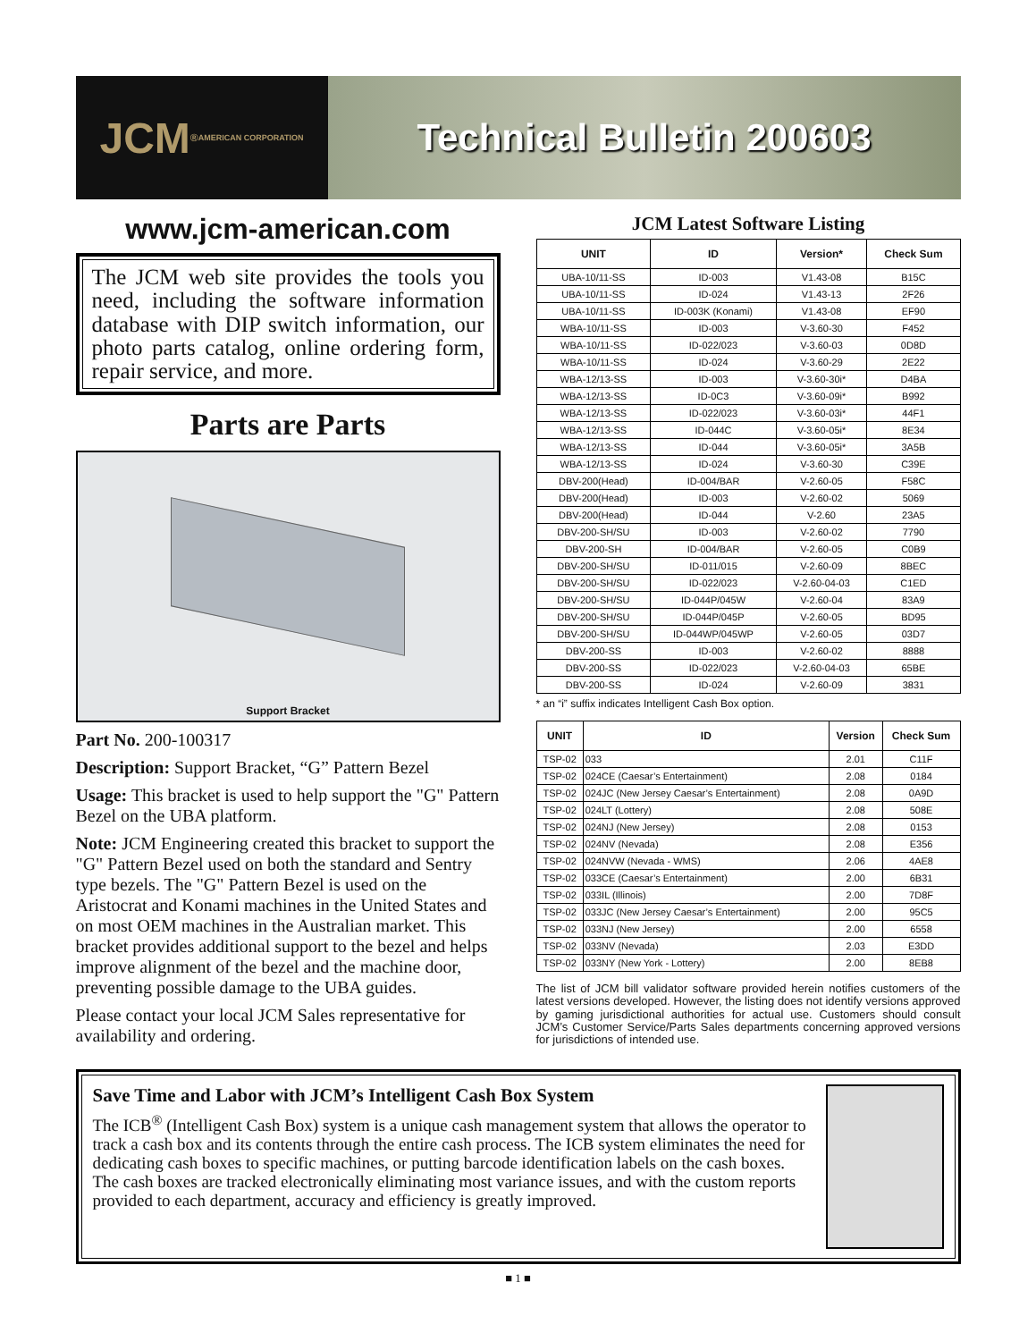JCM<sup>®</sup>
AMERICAN CORPORATION
Technical Bulletin 200603
www.jcm-american.com
The JCM web site provides the tools you need, including the software information database with DIP switch information, our photo parts catalog, online ordering form, repair service, and more.
Parts are Parts
Support Bracket
Part No. 200-100317
Description: Support Bracket, “G” Pattern Bezel
Usage: This bracket is used to help support the "G" Pattern Bezel on the UBA platform.
Note: JCM Engineering created this bracket to support the "G" Pattern Bezel used on both the standard and Sentry type bezels. The "G" Pattern Bezel is used on the Aristocrat and Konami machines in the United States and on most OEM machines in the Australian market. This bracket provides additional support to the bezel and helps improve alignment of the bezel and the machine door, preventing possible damage to the UBA guides.
Please contact your local JCM Sales representative for availability and ordering.
JCM Latest Software Listing
| UNIT | ID | Version* | Check Sum |
| --- | --- | --- | --- |
| UBA-10/11-SS | ID-003 | V1.43-08 | B15C |
| UBA-10/11-SS | ID-024 | V1.43-13 | 2F26 |
| UBA-10/11-SS | ID-003K (Konami) | V1.43-08 | EF90 |
| WBA-10/11-SS | ID-003 | V-3.60-30 | F452 |
| WBA-10/11-SS | ID-022/023 | V-3.60-03 | 0D8D |
| WBA-10/11-SS | ID-024 | V-3.60-29 | 2E22 |
| WBA-12/13-SS | ID-003 | V-3.60-30i* | D4BA |
| WBA-12/13-SS | ID-0C3 | V-3.60-09i* | B992 |
| WBA-12/13-SS | ID-022/023 | V-3.60-03i* | 44F1 |
| WBA-12/13-SS | ID-044C | V-3.60-05i* | 8E34 |
| WBA-12/13-SS | ID-044 | V-3.60-05i* | 3A5B |
| WBA-12/13-SS | ID-024 | V-3.60-30 | C39E |
| DBV-200(Head) | ID-004/BAR | V-2.60-05 | F58C |
| DBV-200(Head) | ID-003 | V-2.60-02 | 5069 |
| DBV-200(Head) | ID-044 | V-2.60 | 23A5 |
| DBV-200-SH/SU | ID-003 | V-2.60-02 | 7790 |
| DBV-200-SH | ID-004/BAR | V-2.60-05 | C0B9 |
| DBV-200-SH/SU | ID-011/015 | V-2.60-09 | 8BEC |
| DBV-200-SH/SU | ID-022/023 | V-2.60-04-03 | C1ED |
| DBV-200-SH/SU | ID-044P/045W | V-2.60-04 | 83A9 |
| DBV-200-SH/SU | ID-044P/045P | V-2.60-05 | BD95 |
| DBV-200-SH/SU | ID-044WP/045WP | V-2.60-05 | 03D7 |
| DBV-200-SS | ID-003 | V-2.60-02 | 8888 |
| DBV-200-SS | ID-022/023 | V-2.60-04-03 | 65BE |
| DBV-200-SS | ID-024 | V-2.60-09 | 3831 |
* an “i” suffix indicates Intelligent Cash Box option.
| UNIT | ID | Version | Check Sum |
| --- | --- | --- | --- |
| TSP-02 | 033 | 2.01 | C11F |
| TSP-02 | 024CE (Caesar’s Entertainment) | 2.08 | 0184 |
| TSP-02 | 024JC (New Jersey Caesar’s Entertainment) | 2.08 | 0A9D |
| TSP-02 | 024LT (Lottery) | 2.08 | 508E |
| TSP-02 | 024NJ (New Jersey) | 2.08 | 0153 |
| TSP-02 | 024NV (Nevada) | 2.08 | E356 |
| TSP-02 | 024NVW (Nevada - WMS) | 2.06 | 4AE8 |
| TSP-02 | 033CE (Caesar’s Entertainment) | 2.00 | 6B31 |
| TSP-02 | 033IL (Illinois) | 2.00 | 7D8F |
| TSP-02 | 033JC (New Jersey Caesar’s Entertainment) | 2.00 | 95C5 |
| TSP-02 | 033NJ (New Jersey) | 2.00 | 6558 |
| TSP-02 | 033NV (Nevada) | 2.03 | E3DD |
| TSP-02 | 033NY (New York - Lottery) | 2.00 | 8EB8 |
The list of JCM bill validator software provided herein notifies customers of the latest versions developed. However, the listing does not identify versions approved by gaming jurisdictional authorities for actual use. Customers should consult JCM’s Customer Service/Parts Sales departments concerning approved versions for jurisdictions of intended use.
Save Time and Labor with JCM’s Intelligent Cash Box System
The ICB<sup>®</sup> (Intelligent Cash Box) system is a unique cash management system that allows the operator to track a cash box and its contents through the entire cash process. The ICB system eliminates the need for dedicating cash boxes to specific machines, or putting barcode identification labels on the cash boxes. The cash boxes are tracked electronically eliminating most variance issues, and with the custom reports provided to each department, accuracy and efficiency is greatly improved.
■ 1 ■